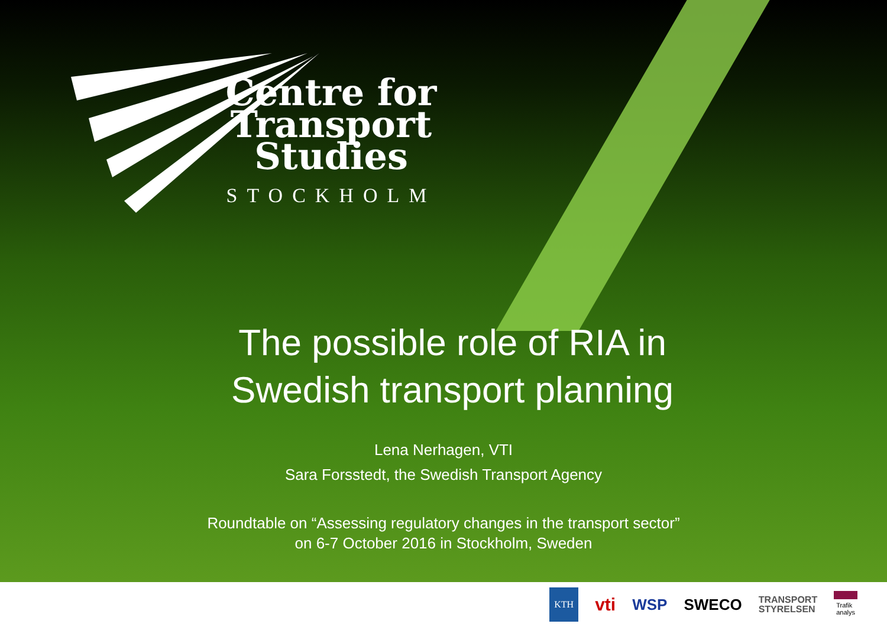Centre for
Transport Studies
STOCKHOLM
The possible role of RIA in
Swedish transport planning
Lena Nerhagen, VTI
Sara Forsstedt, the Swedish Transport Agency
Roundtable on “Assessing regulatory changes in the transport sector”
on 6-7 October 2016 in Stockholm, Sweden
KTH vti WSP SWECO TRANSPORT
STYRELSEN Trafik
analys